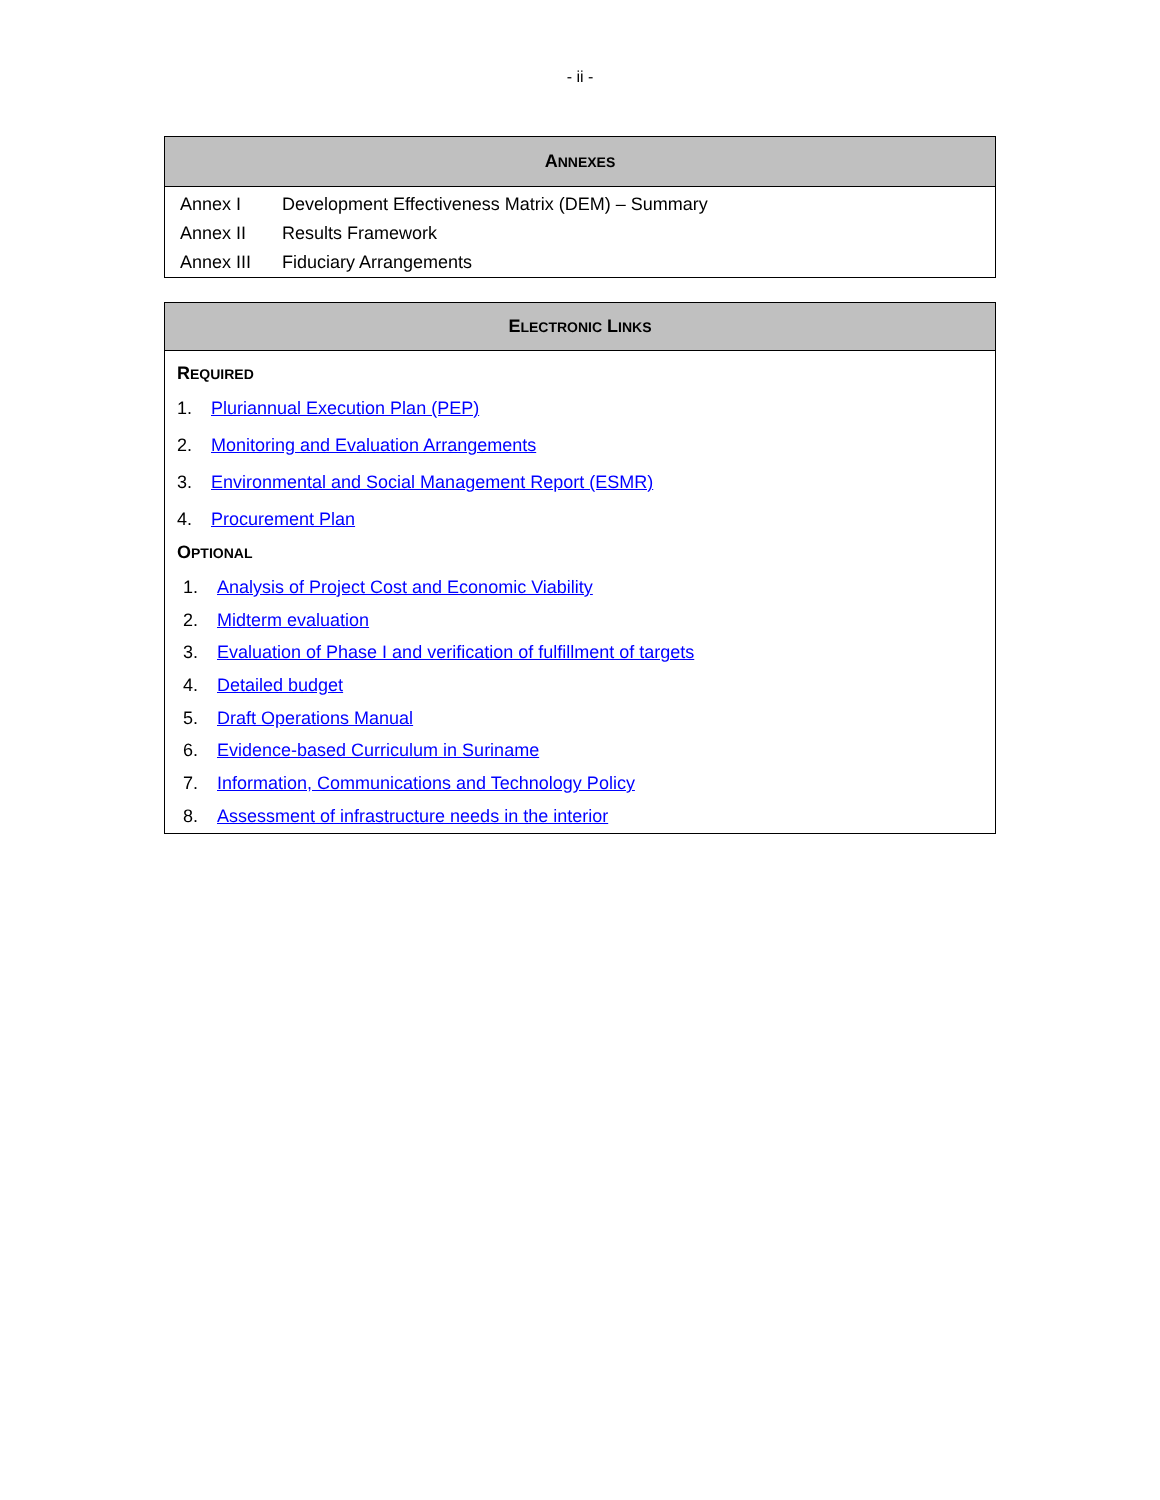- ii -
| A NNEXES | |
| --- | --- |
| Annex I | Development Effectiveness Matrix (DEM) – Summary |
| Annex II | Results Framework |
| Annex III | Fiduciary Arrangements |
ELECTRONIC LINKS
REQUIRED
1. Pluriannual Execution Plan (PEP)
2. Monitoring and Evaluation Arrangements
3. Environmental and Social Management Report (ESMR)
4. Procurement Plan
OPTIONAL
1. Analysis of Project Cost and Economic Viability
2. Midterm evaluation
3. Evaluation of Phase I and verification of fulfillment of targets
4. Detailed budget
5. Draft Operations Manual
6. Evidence-based Curriculum in Suriname
7. Information, Communications and Technology Policy
8. Assessment of infrastructure needs in the interior